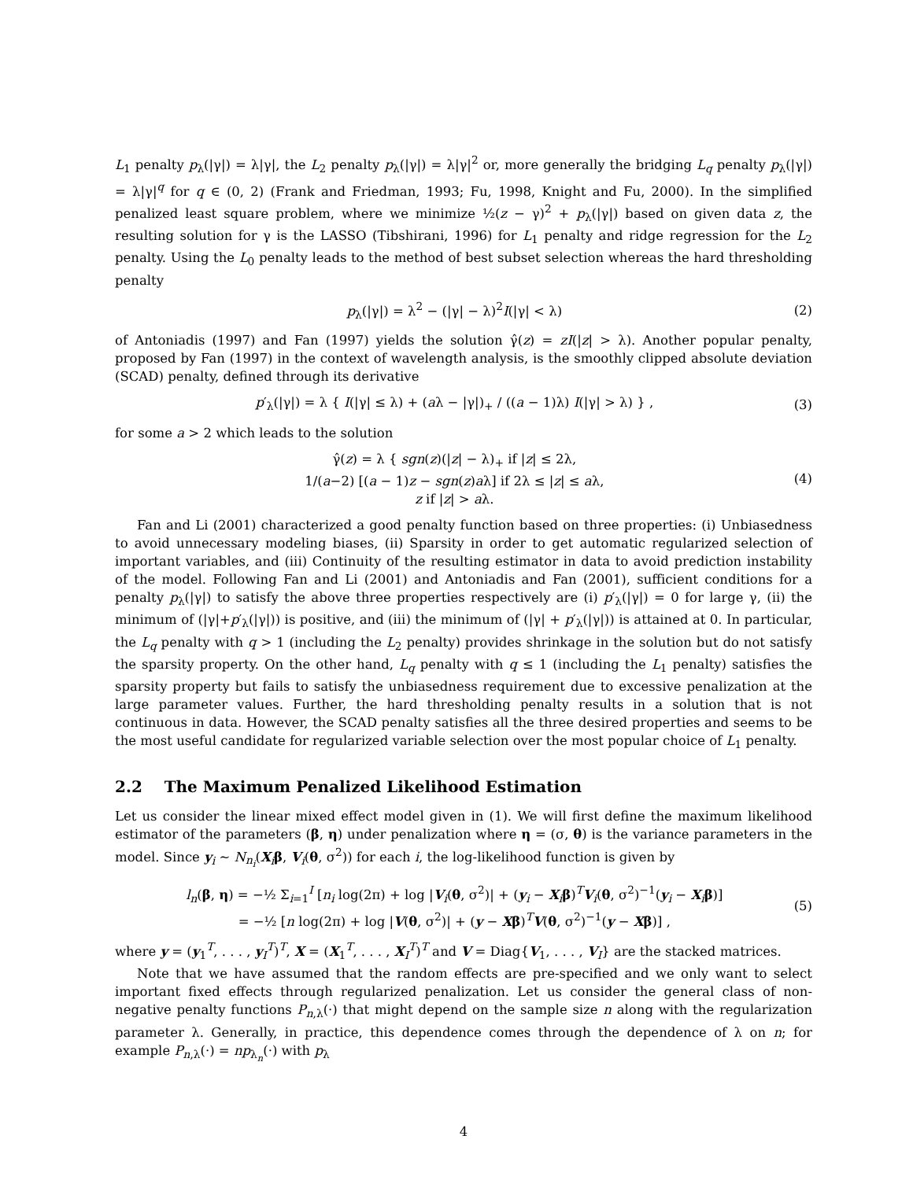L<sub>1</sub> penalty p<sub>λ</sub>(|γ|) = λ|γ|, the L<sub>2</sub> penalty p<sub>λ</sub>(|γ|) = λ|γ|<sup>2</sup> or, more generally the bridging L<sub>q</sub> penalty p<sub>λ</sub>(|γ|) = λ|γ|<sup>q</sup> for q ∈ (0, 2) (Frank and Friedman, 1993; Fu, 1998, Knight and Fu, 2000). In the simplified penalized least square problem, where we minimize ½(z − γ)<sup>2</sup> + p<sub>λ</sub>(|γ|) based on given data z, the resulting solution for γ is the LASSO (Tibshirani, 1996) for L<sub>1</sub> penalty and ridge regression for the L<sub>2</sub> penalty. Using the L<sub>0</sub> penalty leads to the method of best subset selection whereas the hard thresholding penalty
p<sub>λ</sub>(|γ|) = λ<sup>2</sup> − (|γ| − λ)<sup>2</sup>I(|γ| < λ) (2)
of Antoniadis (1997) and Fan (1997) yields the solution γ̂(z) = zI(|z| > λ). Another popular penalty, proposed by Fan (1997) in the context of wavelength analysis, is the smoothly clipped absolute deviation (SCAD) penalty, defined through its derivative
p′<sub>λ</sub>(|γ|) = λ { I(|γ| ≤ λ) + (aλ − |γ|)<sub>+</sub> / ((a − 1)λ) I(|γ| > λ) } , (3)
for some a > 2 which leads to the solution
γ̂(z) = λ { sgn(z)(|z| − λ)<sub>+</sub> if |z| ≤ 2λ,
1/(a−2) [(a − 1)z − sgn(z)aλ] if 2λ ≤ |z| ≤ aλ,
z if |z| > aλ. (4)
Fan and Li (2001) characterized a good penalty function based on three properties: (i) Unbiasedness to avoid unnecessary modeling biases, (ii) Sparsity in order to get automatic regularized selection of important variables, and (iii) Continuity of the resulting estimator in data to avoid prediction instability of the model. Following Fan and Li (2001) and Antoniadis and Fan (2001), sufficient conditions for a penalty p<sub>λ</sub>(|γ|) to satisfy the above three properties respectively are (i) p′<sub>λ</sub>(|γ|) = 0 for large γ, (ii) the minimum of (|γ|+p′<sub>λ</sub>(|γ|)) is positive, and (iii) the minimum of (|γ| + p′<sub>λ</sub>(|γ|)) is attained at 0. In particular, the L<sub>q</sub> penalty with q > 1 (including the L<sub>2</sub> penalty) provides shrinkage in the solution but do not satisfy the sparsity property. On the other hand, L<sub>q</sub> penalty with q ≤ 1 (including the L<sub>1</sub> penalty) satisfies the sparsity property but fails to satisfy the unbiasedness requirement due to excessive penalization at the large parameter values. Further, the hard thresholding penalty results in a solution that is not continuous in data. However, the SCAD penalty satisfies all the three desired properties and seems to be the most useful candidate for regularized variable selection over the most popular choice of L<sub>1</sub> penalty.
2.2 The Maximum Penalized Likelihood Estimation
Let us consider the linear mixed effect model given in (1). We will first define the maximum likelihood estimator of the parameters (β, η) under penalization where η = (σ, θ) is the variance parameters in the model. Since y<sub>i</sub> ∼ N<sub>n<sub>i</sub></sub>(X<sub>i</sub>β, V<sub>i</sub>(θ, σ<sup>2</sup>)) for each i, the log-likelihood function is given by
l<sub>n</sub>(β, η) = −½ Σ<sub>i=1</sub><sup>I</sup> [n<sub>i</sub> log(2π) + log |V<sub>i</sub>(θ, σ<sup>2</sup>)| + (y<sub>i</sub> − X<sub>i</sub>β)<sup>T</sup>V<sub>i</sub>(θ, σ<sup>2</sup>)<sup>−1</sup>(y<sub>i</sub> − X<sub>i</sub>β)]
= −½ [n log(2π) + log |V(θ, σ<sup>2</sup>)| + (y − Xβ)<sup>T</sup>V(θ, σ<sup>2</sup>)<sup>−1</sup>(y − Xβ)] , (5)
where y = (y<sub>1</sub><sup>T</sup>, . . . , y<sub>I</sub><sup>T</sup>)<sup>T</sup>, X = (X<sub>1</sub><sup>T</sup>, . . . , X<sub>I</sub><sup>T</sup>)<sup>T</sup> and V = Diag{V<sub>1</sub>, . . . , V<sub>I</sub>} are the stacked matrices.
Note that we have assumed that the random effects are pre-specified and we only want to select important fixed effects through regularized penalization. Let us consider the general class of non-negative penalty functions P<sub>n,λ</sub>(·) that might depend on the sample size n along with the regularization parameter λ. Generally, in practice, this dependence comes through the dependence of λ on n; for example P<sub>n,λ</sub>(·) = np<sub>λ<sub>n</sub></sub>(·) with p<sub>λ</sub>
4